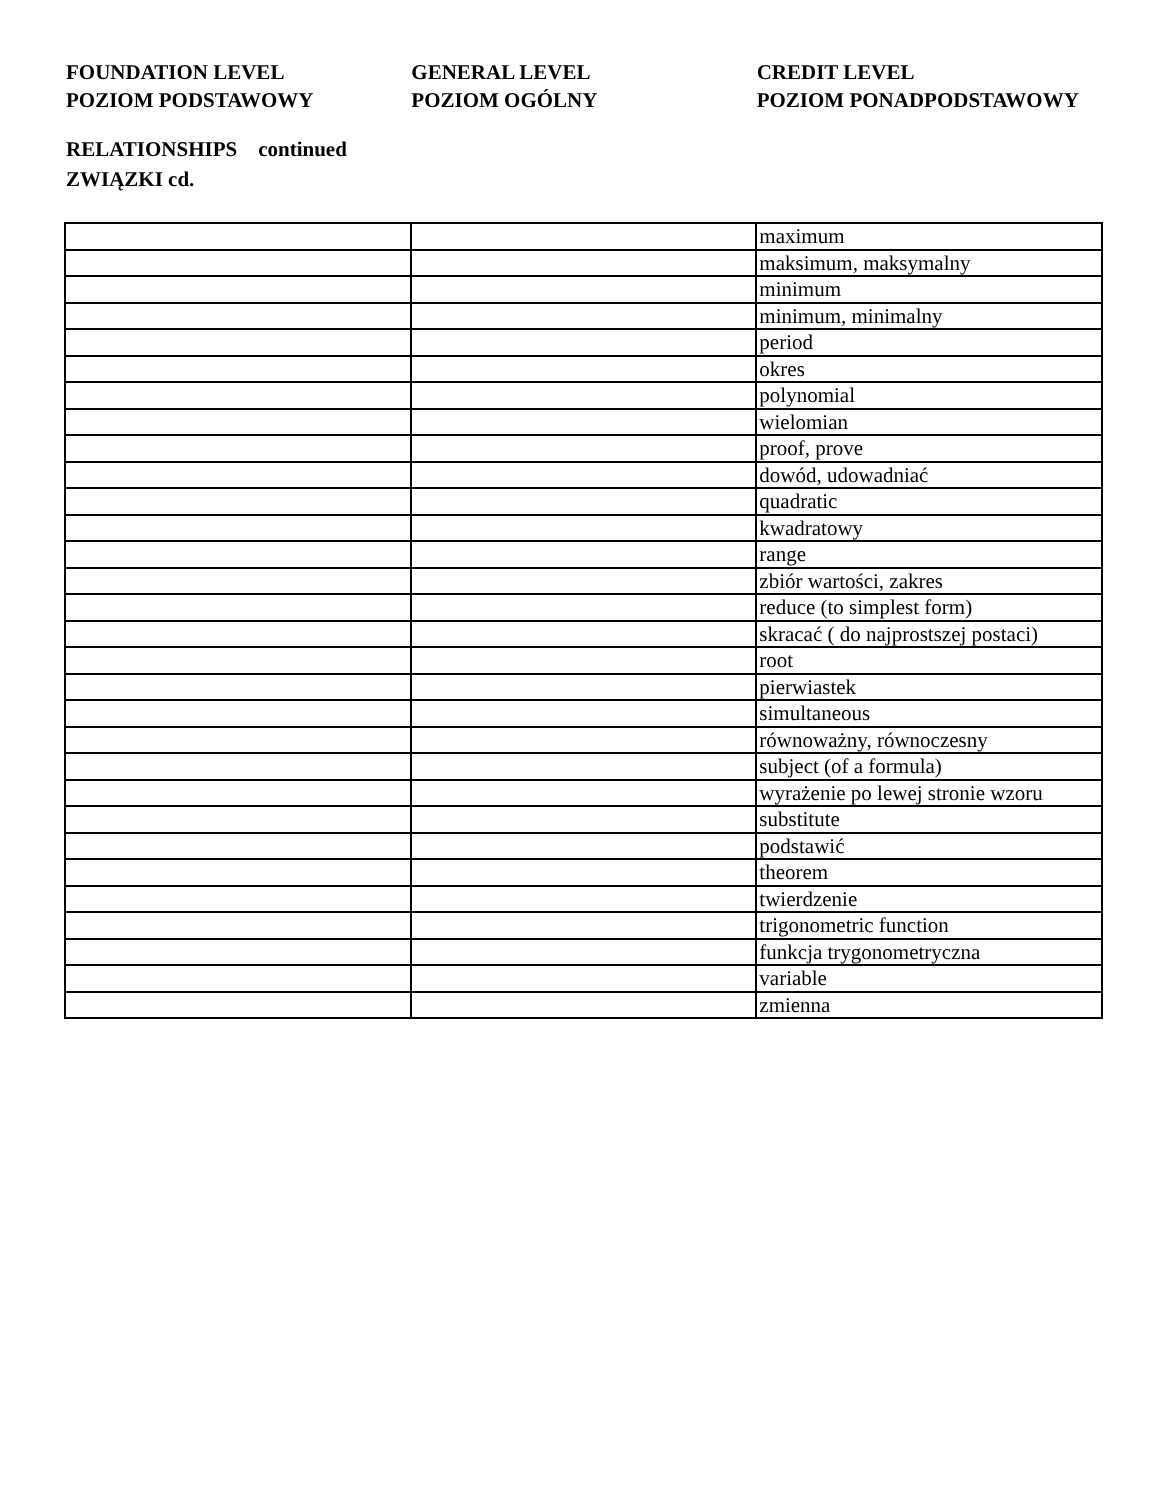FOUNDATION LEVEL
POZIOM PODSTAWOWY
GENERAL LEVEL
POZIOM OGÓLNY
CREDIT LEVEL
POZIOM PONADPODSTAWOWY
RELATIONSHIPS continued
ZWIĄZKI cd.
| | | maximum |
| | | maksimum, maksymalny |
| | | minimum |
| | | minimum, minimalny |
| | | period |
| | | okres |
| | | polynomial |
| | | wielomian |
| | | proof, prove |
| | | dowód, udowadniać |
| | | quadratic |
| | | kwadratowy |
| | | range |
| | | zbiór wartości, zakres |
| | | reduce (to simplest form) |
| | | skracać ( do najprostszej postaci) |
| | | root |
| | | pierwiastek |
| | | simultaneous |
| | | równoważny, równoczesny |
| | | subject (of a formula) |
| | | wyrażenie po lewej stronie wzoru |
| | | substitute |
| | | podstawić |
| | | theorem |
| | | twierdzenie |
| | | trigonometric function |
| | | funkcja trygonometryczna |
| | | variable |
| | | zmienna |